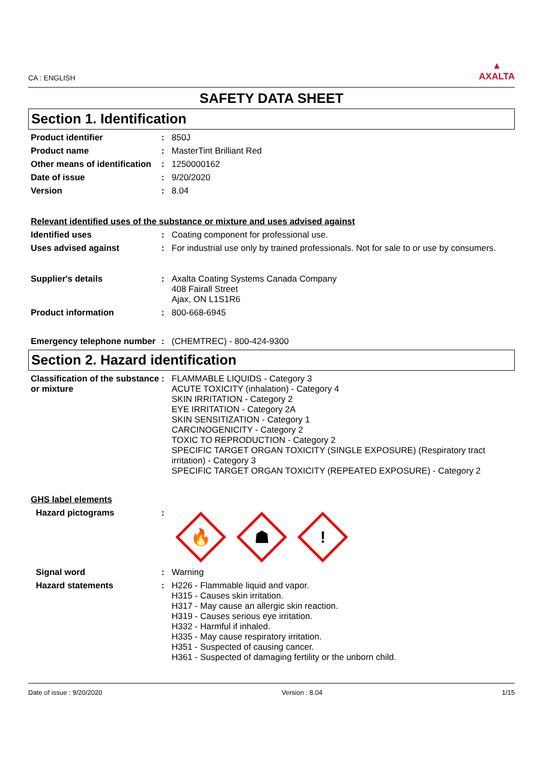CA : ENGLISH
▲
AXALTA
SAFETY DATA SHEET
Section 1. Identification
Product identifier : 850J
Product name : MasterTint Brilliant Red
Other means of identification
: 1250000162
Date of issue : 9/20/2020
Version : 8.04
Relevant identified uses of the substance or mixture and uses advised against
Identified uses : Coating component for professional use.
Uses advised against : For industrial use only by trained professionals. Not for sale to or use by consumers.
Supplier's details : Axalta Coating Systems Canada Company
408 Fairall Street
Ajax, ON L1S1R6
Product information : 800-668-6945
Emergency telephone number
: (CHEMTREC) - 800-424-9300
Section 2. Hazard identification
Classification of the substance or mixture
: FLAMMABLE LIQUIDS - Category 3
ACUTE TOXICITY (inhalation) - Category 4
SKIN IRRITATION - Category 2
EYE IRRITATION - Category 2A
SKIN SENSITIZATION - Category 1
CARCINOGENICITY - Category 2
TOXIC TO REPRODUCTION - Category 2
SPECIFIC TARGET ORGAN TOXICITY (SINGLE EXPOSURE) (Respiratory tract irritation) - Category 3
SPECIFIC TARGET ORGAN TOXICITY (REPEATED EXPOSURE) - Category 2
GHS label elements
Hazard pictograms :
🔥
☗
!
Signal word : Warning
Hazard statements : H226 - Flammable liquid and vapor.
H315 - Causes skin irritation.
H317 - May cause an allergic skin reaction.
H319 - Causes serious eye irritation.
H332 - Harmful if inhaled.
H335 - May cause respiratory irritation.
H351 - Suspected of causing cancer.
H361 - Suspected of damaging fertility or the unborn child.
Date of issue : 9/20/2020 Version : 8.04 1/15